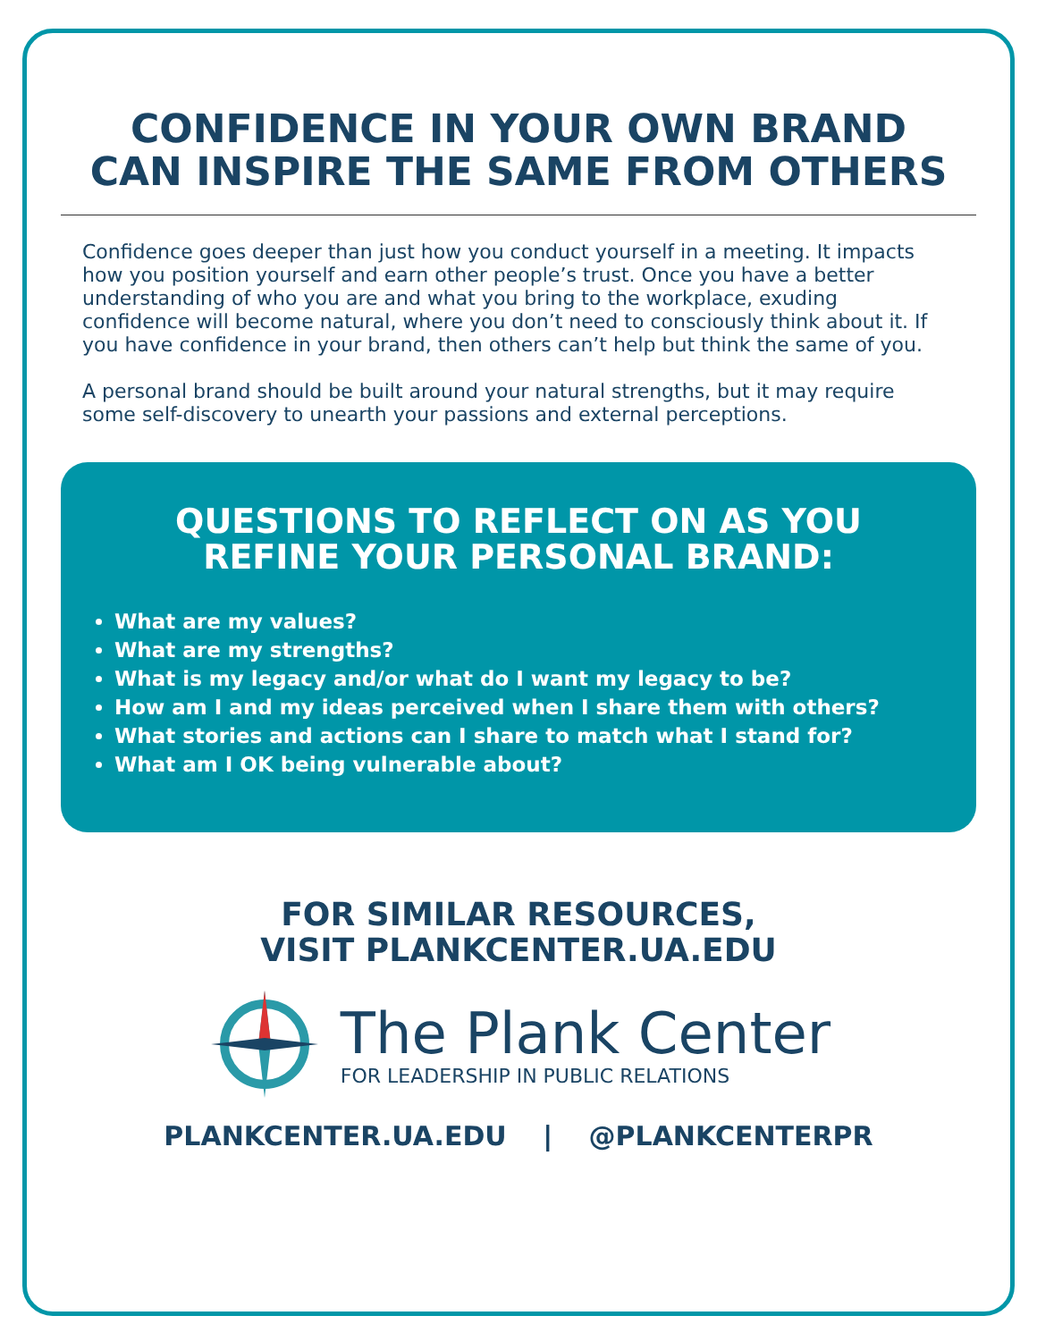CONFIDENCE IN YOUR OWN BRAND
CAN INSPIRE THE SAME FROM OTHERS
Confidence goes deeper than just how you conduct yourself in a meeting. It impacts how you position yourself and earn other people’s trust. Once you have a better understanding of who you are and what you bring to the workplace, exuding confidence will become natural, where you don’t need to consciously think about it. If you have confidence in your brand, then others can’t help but think the same of you.
A personal brand should be built around your natural strengths, but it may require some self-discovery to unearth your passions and external perceptions.
QUESTIONS TO REFLECT ON AS YOU
REFINE YOUR PERSONAL BRAND:
What are my values?
What are my strengths?
What is my legacy and/or what do I want my legacy to be?
How am I and my ideas perceived when I share them with others?
What stories and actions can I share to match what I stand for?
What am I OK being vulnerable about?
FOR SIMILAR RESOURCES,
VISIT PLANKCENTER.UA.EDU
The Plank Center
FOR LEADERSHIP IN PUBLIC RELATIONS
PLANKCENTER.UA.EDU | @PLANKCENTERPR